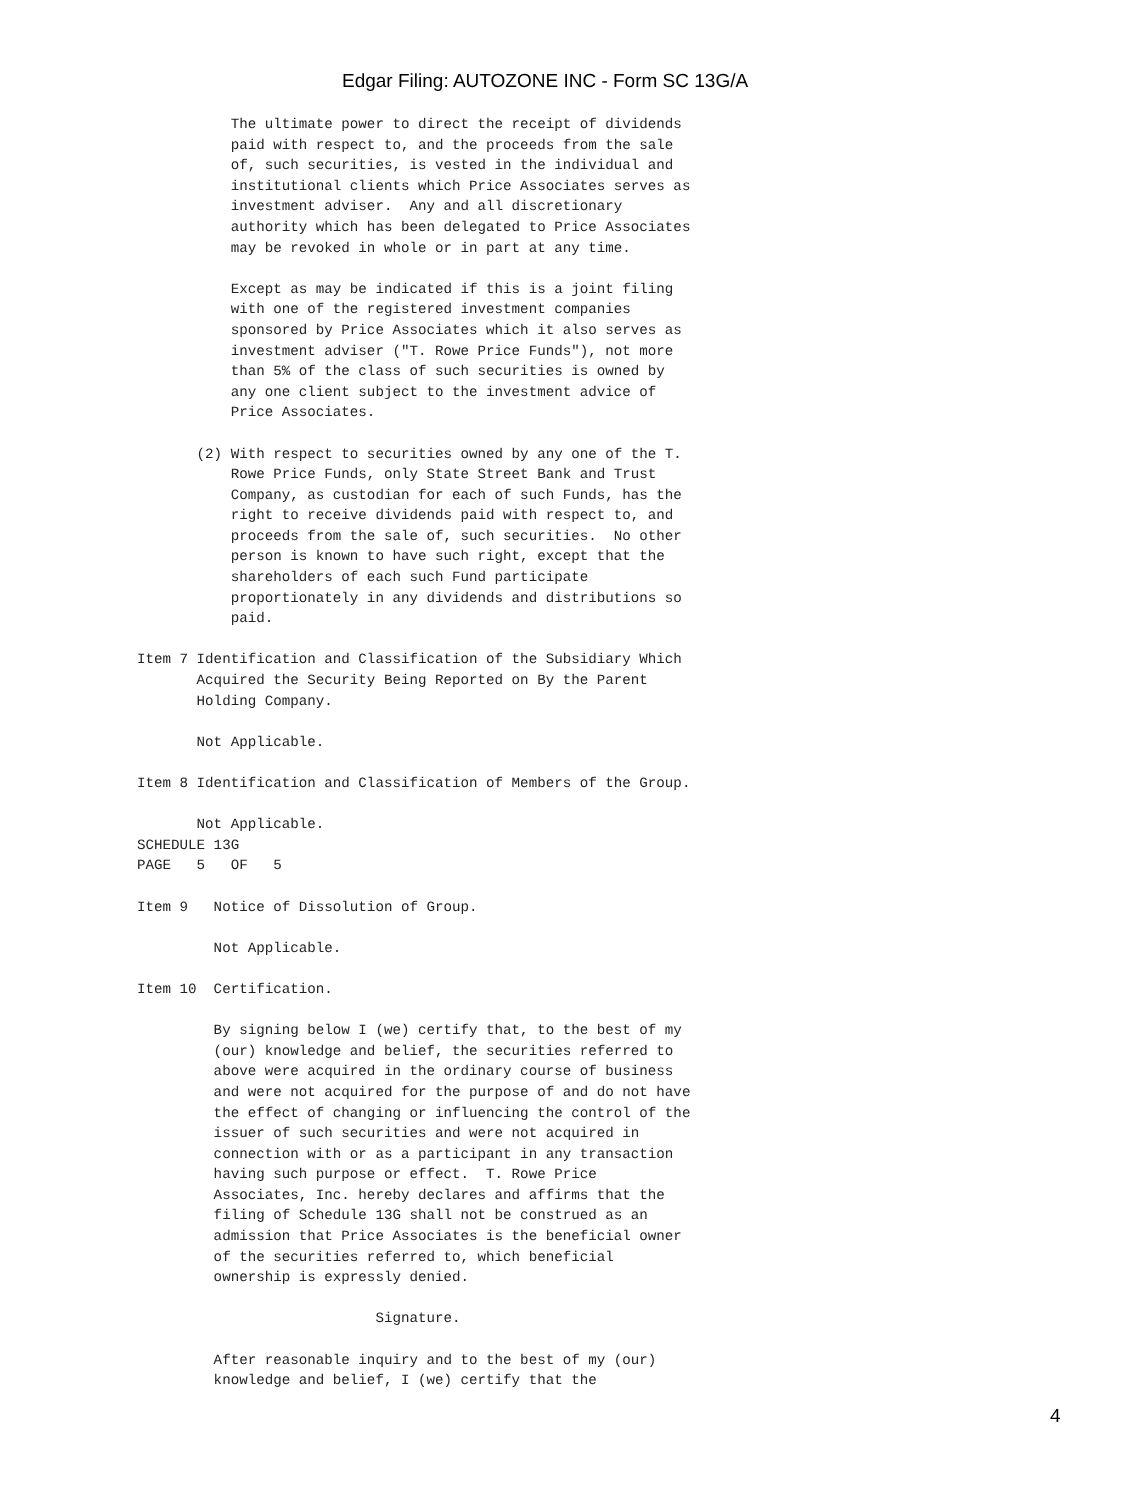Edgar Filing: AUTOZONE INC - Form SC 13G/A
           The ultimate power to direct the receipt of dividends
           paid with respect to, and the proceeds from the sale
           of, such securities, is vested in the individual and
           institutional clients which Price Associates serves as
           investment adviser.  Any and all discretionary
           authority which has been delegated to Price Associates
           may be revoked in whole or in part at any time.

           Except as may be indicated if this is a joint filing
           with one of the registered investment companies
           sponsored by Price Associates which it also serves as
           investment adviser ("T. Rowe Price Funds"), not more
           than 5% of the class of such securities is owned by
           any one client subject to the investment advice of
           Price Associates.

       (2) With respect to securities owned by any one of the T.
           Rowe Price Funds, only State Street Bank and Trust
           Company, as custodian for each of such Funds, has the
           right to receive dividends paid with respect to, and
           proceeds from the sale of, such securities.  No other
           person is known to have such right, except that the
           shareholders of each such Fund participate
           proportionately in any dividends and distributions so
           paid.

Item 7 Identification and Classification of the Subsidiary Which
       Acquired the Security Being Reported on By the Parent
       Holding Company.

       Not Applicable.

Item 8 Identification and Classification of Members of the Group.

       Not Applicable.
SCHEDULE 13G
PAGE   5   OF   5

Item 9   Notice of Dissolution of Group.

         Not Applicable.

Item 10  Certification.

         By signing below I (we) certify that, to the best of my
         (our) knowledge and belief, the securities referred to
         above were acquired in the ordinary course of business
         and were not acquired for the purpose of and do not have
         the effect of changing or influencing the control of the
         issuer of such securities and were not acquired in
         connection with or as a participant in any transaction
         having such purpose or effect.  T. Rowe Price
         Associates, Inc. hereby declares and affirms that the
         filing of Schedule 13G shall not be construed as an
         admission that Price Associates is the beneficial owner
         of the securities referred to, which beneficial
         ownership is expressly denied.

                            Signature.

         After reasonable inquiry and to the best of my (our)
         knowledge and belief, I (we) certify that the
4